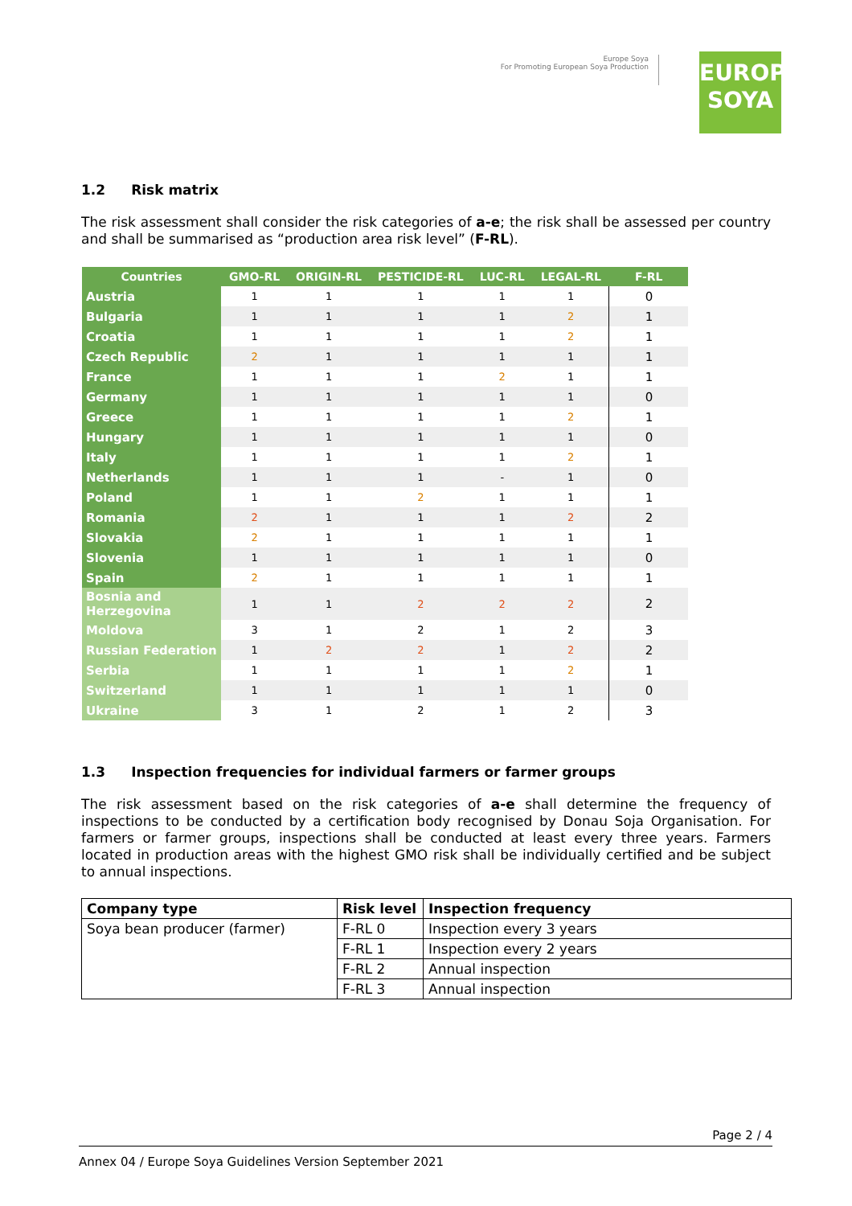Europe Soya
For Promoting European Soya Production
EUROPE
SOYA
1.2 Risk matrix
The risk assessment shall consider the risk categories of a-e; the risk shall be assessed per country and shall be summarised as “production area risk level” (F-RL).
| Countries | GMO-RL | ORIGIN-RL | PESTICIDE-RL | LUC-RL | LEGAL-RL | F-RL |
| --- | --- | --- | --- | --- | --- | --- |
| Austria | 1 | 1 | 1 | 1 | 1 | 0 |
| Bulgaria | 1 | 1 | 1 | 1 | 2 | 1 |
| Croatia | 1 | 1 | 1 | 1 | 2 | 1 |
| Czech Republic | 2 | 1 | 1 | 1 | 1 | 1 |
| France | 1 | 1 | 1 | 2 | 1 | 1 |
| Germany | 1 | 1 | 1 | 1 | 1 | 0 |
| Greece | 1 | 1 | 1 | 1 | 2 | 1 |
| Hungary | 1 | 1 | 1 | 1 | 1 | 0 |
| Italy | 1 | 1 | 1 | 1 | 2 | 1 |
| Netherlands | 1 | 1 | 1 | - | 1 | 0 |
| Poland | 1 | 1 | 2 | 1 | 1 | 1 |
| Romania | 2 | 1 | 1 | 1 | 2 | 2 |
| Slovakia | 2 | 1 | 1 | 1 | 1 | 1 |
| Slovenia | 1 | 1 | 1 | 1 | 1 | 0 |
| Spain | 2 | 1 | 1 | 1 | 1 | 1 |
| Bosnia and Herzegovina | 1 | 1 | 2 | 2 | 2 | 2 |
| Moldova | 3 | 1 | 2 | 1 | 2 | 3 |
| Russian Federation | 1 | 2 | 2 | 1 | 2 | 2 |
| Serbia | 1 | 1 | 1 | 1 | 2 | 1 |
| Switzerland | 1 | 1 | 1 | 1 | 1 | 0 |
| Ukraine | 3 | 1 | 2 | 1 | 2 | 3 |
1.3 Inspection frequencies for individual farmers or farmer groups
The risk assessment based on the risk categories of a-e shall determine the frequency of inspections to be conducted by a certification body recognised by Donau Soja Organisation. For farmers or farmer groups, inspections shall be conducted at least every three years. Farmers located in production areas with the highest GMO risk shall be individually certified and be subject to annual inspections.
| Company type | Risk level | Inspection frequency |
| --- | --- | --- |
| Soya bean producer (farmer) | F-RL 0 | Inspection every 3 years |
| | F-RL 1 | Inspection every 2 years |
| | F-RL 2 | Annual inspection |
| | F-RL 3 | Annual inspection |
Page 2 / 4
Annex 04 / Europe Soya Guidelines Version September 2021